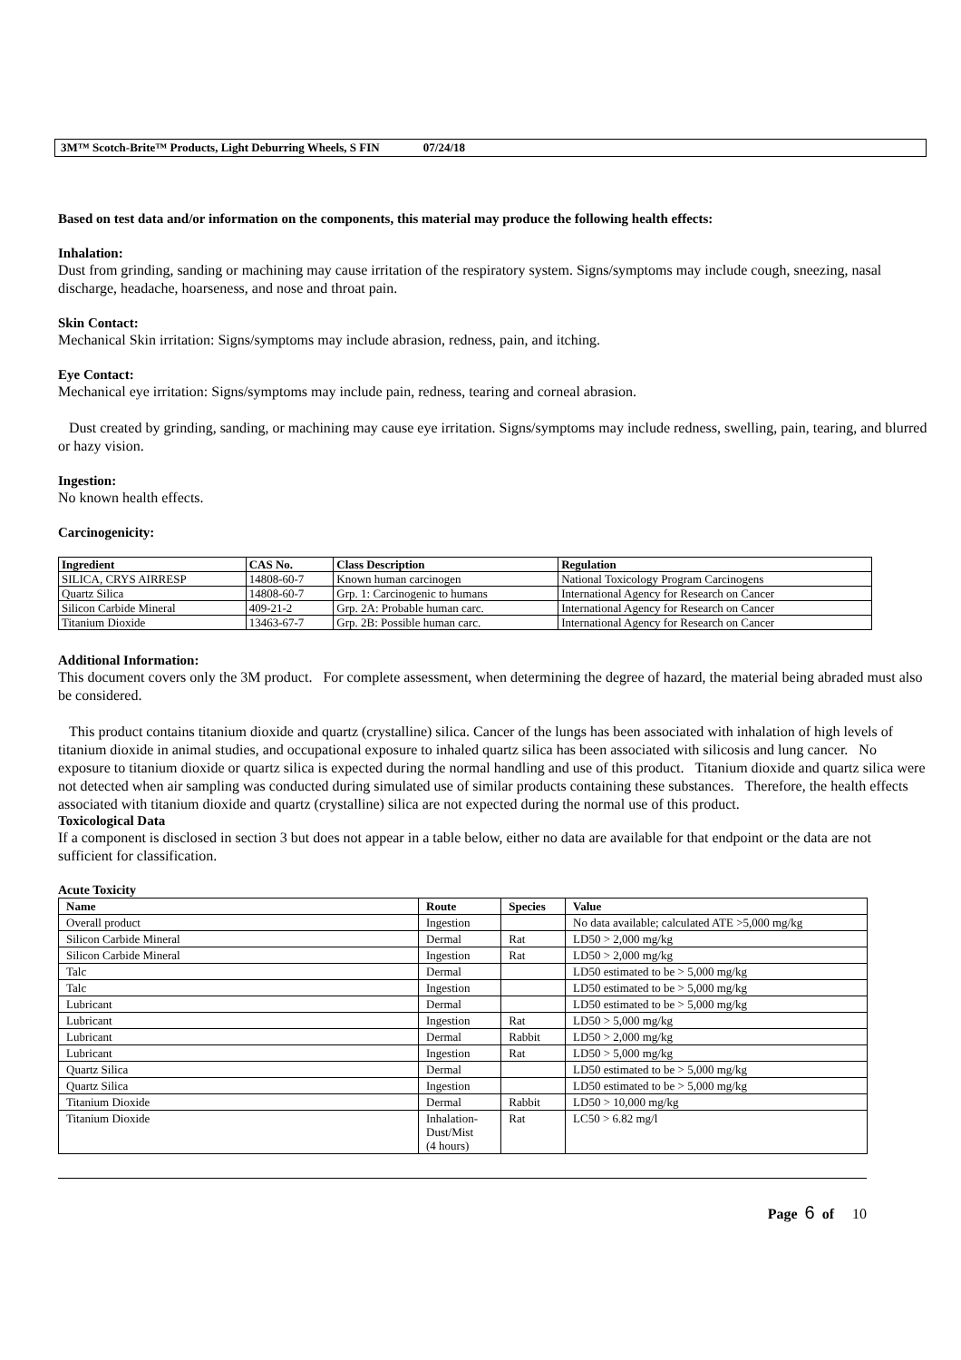3M™ Scotch-Brite™ Products, Light Deburring Wheels, S FIN 07/24/18
Based on test data and/or information on the components, this material may produce the following health effects:
Inhalation:
Dust from grinding, sanding or machining may cause irritation of the respiratory system. Signs/symptoms may include cough, sneezing, nasal discharge, headache, hoarseness, and nose and throat pain.
Skin Contact:
Mechanical Skin irritation: Signs/symptoms may include abrasion, redness, pain, and itching.
Eye Contact:
Mechanical eye irritation: Signs/symptoms may include pain, redness, tearing and corneal abrasion.
Dust created by grinding, sanding, or machining may cause eye irritation. Signs/symptoms may include redness, swelling, pain, tearing, and blurred or hazy vision.
Ingestion:
No known health effects.
Carcinogenicity:
| Ingredient | CAS No. | Class Description | Regulation |
| --- | --- | --- | --- |
| SILICA, CRYS AIRRESP | 14808-60-7 | Known human carcinogen | National Toxicology Program Carcinogens |
| Quartz Silica | 14808-60-7 | Grp. 1: Carcinogenic to humans | International Agency for Research on Cancer |
| Silicon Carbide Mineral | 409-21-2 | Grp. 2A: Probable human carc. | International Agency for Research on Cancer |
| Titanium Dioxide | 13463-67-7 | Grp. 2B: Possible human carc. | International Agency for Research on Cancer |
Additional Information:
This document covers only the 3M product. For complete assessment, when determining the degree of hazard, the material being abraded must also be considered.
This product contains titanium dioxide and quartz (crystalline) silica. Cancer of the lungs has been associated with inhalation of high levels of titanium dioxide in animal studies, and occupational exposure to inhaled quartz silica has been associated with silicosis and lung cancer. No exposure to titanium dioxide or quartz silica is expected during the normal handling and use of this product. Titanium dioxide and quartz silica were not detected when air sampling was conducted during simulated use of similar products containing these substances. Therefore, the health effects associated with titanium dioxide and quartz (crystalline) silica are not expected during the normal use of this product.
Toxicological Data
If a component is disclosed in section 3 but does not appear in a table below, either no data are available for that endpoint or the data are not sufficient for classification.
Acute Toxicity
| Name | Route | Species | Value |
| --- | --- | --- | --- |
| Overall product | Ingestion | | No data available; calculated ATE >5,000 mg/kg |
| Silicon Carbide Mineral | Dermal | Rat | LD50 > 2,000 mg/kg |
| Silicon Carbide Mineral | Ingestion | Rat | LD50 > 2,000 mg/kg |
| Talc | Dermal | | LD50 estimated to be > 5,000 mg/kg |
| Talc | Ingestion | | LD50 estimated to be > 5,000 mg/kg |
| Lubricant | Dermal | | LD50 estimated to be > 5,000 mg/kg |
| Lubricant | Ingestion | Rat | LD50 > 5,000 mg/kg |
| Lubricant | Dermal | Rabbit | LD50 > 2,000 mg/kg |
| Lubricant | Ingestion | Rat | LD50 > 5,000 mg/kg |
| Quartz Silica | Dermal | | LD50 estimated to be > 5,000 mg/kg |
| Quartz Silica | Ingestion | | LD50 estimated to be > 5,000 mg/kg |
| Titanium Dioxide | Dermal | Rabbit | LD50 > 10,000 mg/kg |
| Titanium Dioxide | Inhalation- Dust/Mist (4 hours) | Rat | LC50 > 6.82 mg/l |
Page 6 of 10